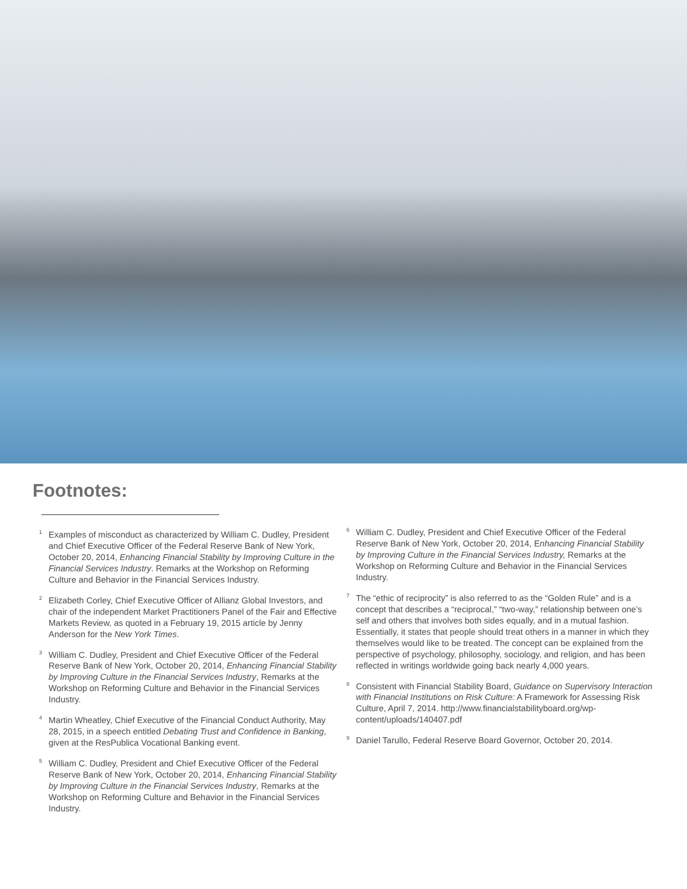Footnotes:
<sup>1</sup> Examples of misconduct as characterized by William C. Dudley, President and Chief Executive Officer of the Federal Reserve Bank of New York, October 20, 2014, Enhancing Financial Stability by Improving Culture in the Financial Services Industry. Remarks at the Workshop on Reforming Culture and Behavior in the Financial Services Industry.
<sup>2</sup> Elizabeth Corley, Chief Executive Officer of Allianz Global Investors, and chair of the independent Market Practitioners Panel of the Fair and Effective Markets Review, as quoted in a February 19, 2015 article by Jenny Anderson for the New York Times.
<sup>3</sup> William C. Dudley, President and Chief Executive Officer of the Federal Reserve Bank of New York, October 20, 2014, Enhancing Financial Stability by Improving Culture in the Financial Services Industry, Remarks at the Workshop on Reforming Culture and Behavior in the Financial Services Industry.
<sup>4</sup> Martin Wheatley, Chief Executive of the Financial Conduct Authority, May 28, 2015, in a speech entitled Debating Trust and Confidence in Banking, given at the ResPublica Vocational Banking event.
<sup>5</sup> William C. Dudley, President and Chief Executive Officer of the Federal Reserve Bank of New York, October 20, 2014, Enhancing Financial Stability by Improving Culture in the Financial Services Industry, Remarks at the Workshop on Reforming Culture and Behavior in the Financial Services Industry.
<sup>6</sup> William C. Dudley, President and Chief Executive Officer of the Federal Reserve Bank of New York, October 20, 2014, Enhancing Financial Stability by Improving Culture in the Financial Services Industry, Remarks at the Workshop on Reforming Culture and Behavior in the Financial Services Industry.
<sup>7</sup> The “ethic of reciprocity” is also referred to as the “Golden Rule” and is a concept that describes a “reciprocal,” “two-way,” relationship between one’s self and others that involves both sides equally, and in a mutual fashion. Essentially, it states that people should treat others in a manner in which they themselves would like to be treated. The concept can be explained from the perspective of psychology, philosophy, sociology, and religion, and has been reflected in writings worldwide going back nearly 4,000 years.
<sup>8</sup> Consistent with Financial Stability Board, Guidance on Supervisory Interaction with Financial Institutions on Risk Culture: A Framework for Assessing Risk Culture, April 7, 2014. http://www.financialstabilityboard.org/wp-content/uploads/140407.pdf
<sup>9</sup> Daniel Tarullo, Federal Reserve Board Governor, October 20, 2014.